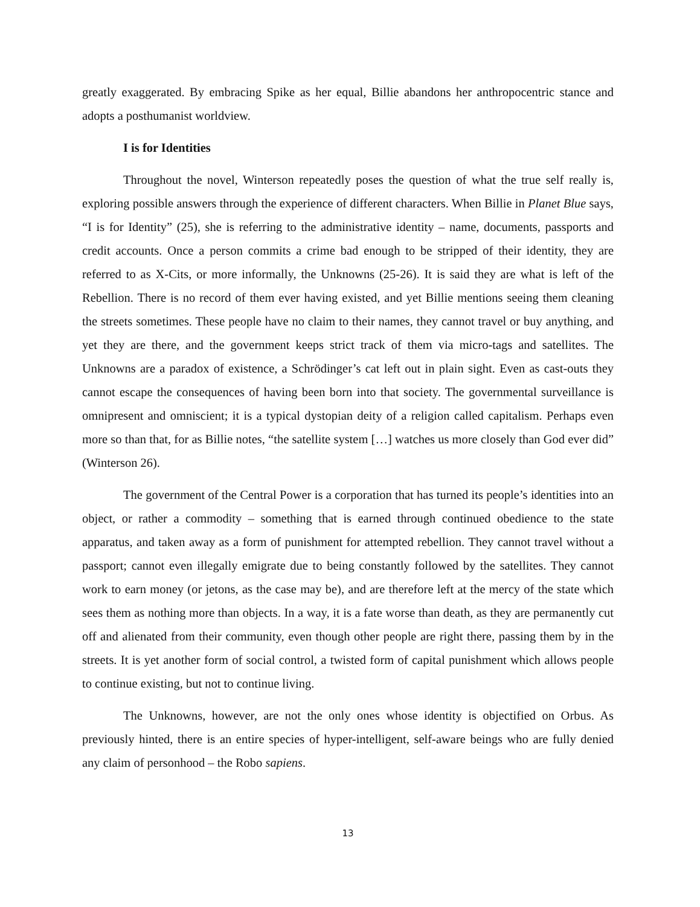greatly exaggerated. By embracing Spike as her equal, Billie abandons her anthropocentric stance and adopts a posthumanist worldview.
I is for Identities
Throughout the novel, Winterson repeatedly poses the question of what the true self really is, exploring possible answers through the experience of different characters. When Billie in Planet Blue says, “I is for Identity” (25), she is referring to the administrative identity – name, documents, passports and credit accounts. Once a person commits a crime bad enough to be stripped of their identity, they are referred to as X-Cits, or more informally, the Unknowns (25-26). It is said they are what is left of the Rebellion. There is no record of them ever having existed, and yet Billie mentions seeing them cleaning the streets sometimes. These people have no claim to their names, they cannot travel or buy anything, and yet they are there, and the government keeps strict track of them via micro-tags and satellites. The Unknowns are a paradox of existence, a Schrödinger’s cat left out in plain sight. Even as cast-outs they cannot escape the consequences of having been born into that society. The governmental surveillance is omnipresent and omniscient; it is a typical dystopian deity of a religion called capitalism. Perhaps even more so than that, for as Billie notes, “the satellite system […] watches us more closely than God ever did” (Winterson 26).
The government of the Central Power is a corporation that has turned its people’s identities into an object, or rather a commodity – something that is earned through continued obedience to the state apparatus, and taken away as a form of punishment for attempted rebellion. They cannot travel without a passport; cannot even illegally emigrate due to being constantly followed by the satellites. They cannot work to earn money (or jetons, as the case may be), and are therefore left at the mercy of the state which sees them as nothing more than objects. In a way, it is a fate worse than death, as they are permanently cut off and alienated from their community, even though other people are right there, passing them by in the streets. It is yet another form of social control, a twisted form of capital punishment which allows people to continue existing, but not to continue living.
The Unknowns, however, are not the only ones whose identity is objectified on Orbus. As previously hinted, there is an entire species of hyper-intelligent, self-aware beings who are fully denied any claim of personhood – the Robo sapiens.
13